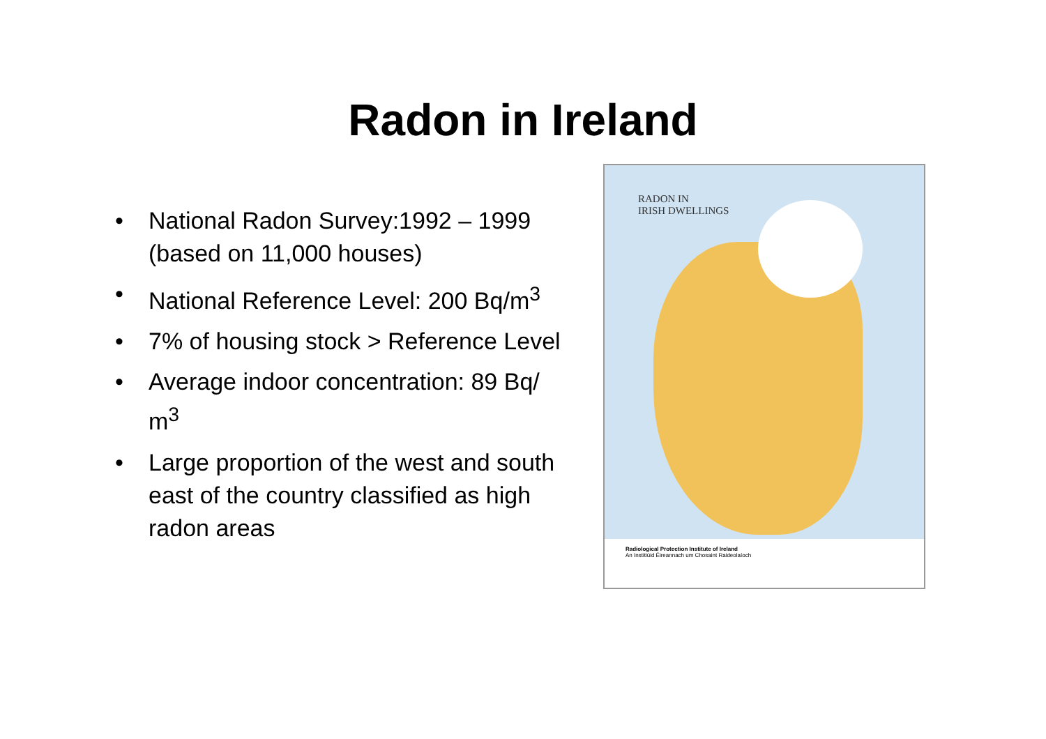Radon in Ireland
• National Radon Survey:1992 – 1999 (based on 11,000 houses)
• National Reference Level: 200 Bq/m<sup>3</sup>
• 7% of housing stock > Reference Level
• Average indoor concentration: 89 Bq/ m<sup>3</sup>
• Large proportion of the west and south east of the country classified as high radon areas
RADON IN
IRISH DWELLINGS
Radiological Protection Institute of Ireland
An Institiúid Éireannach um Chosaint Raideolaíoch